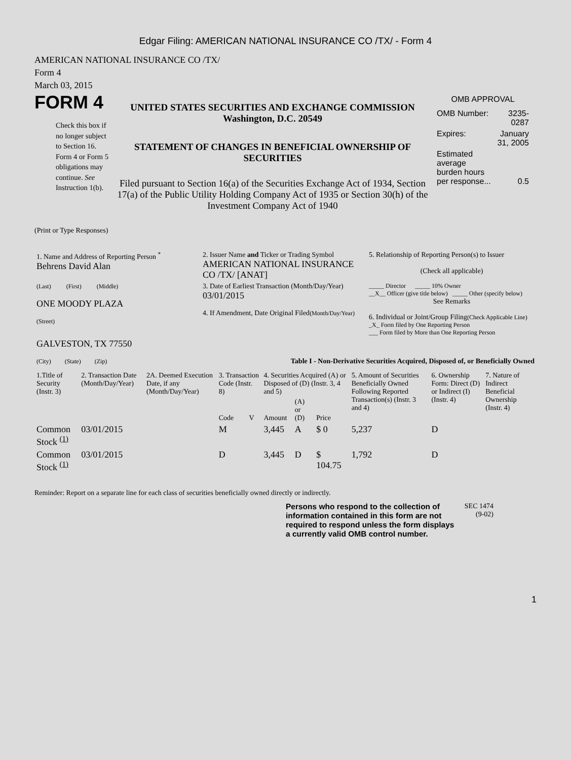Edgar Filing: AMERICAN NATIONAL INSURANCE CO /TX/ - Form 4
AMERICAN NATIONAL INSURANCE CO /TX/
Form 4
March 03, 2015
FORM 4
Check this box if no longer subject to Section 16. Form 4 or Form 5 obligations may continue. See Instruction 1(b).
UNITED STATES SECURITIES AND EXCHANGE COMMISSION
Washington, D.C. 20549
STATEMENT OF CHANGES IN BENEFICIAL OWNERSHIP OF SECURITIES
Filed pursuant to Section 16(a) of the Securities Exchange Act of 1934, Section 17(a) of the Public Utility Holding Company Act of 1935 or Section 30(h) of the Investment Company Act of 1940
OMB APPROVAL
| OMB Number: | 3235-0287 |
| Expires: | January 31, 2005 |
| Estimated average burden hours per response... | 0.5 |
(Print or Type Responses)
| 1. Name and Address of Reporting Person <sup>*</sup> Behrens David Alan | 2. Issuer Name and Ticker or Trading Symbol AMERICAN NATIONAL INSURANCE CO /TX/ [ANAT] | 5. Relationship of Reporting Person(s) to Issuer (Check all applicable) |
| (Last) (First) (Middle) ONE MOODY PLAZA (Street) | 3. Date of Earliest Transaction (Month/Day/Year) 03/01/2015 4. If Amendment, Date Original Filed (Month/Day/Year) | _____ Director _____ 10% Owner __X__ Officer (give title below) _____ Other (specify below) See Remarks 6. Individual or Joint/Group Filing (Check Applicable Line) _X_ Form filed by One Reporting Person ___ Form filed by More than One Reporting Person |
| GALVESTON, TX 77550 (City) (State) (Zip) | Table I - Non-Derivative Securities Acquired, Disposed of, or Beneficially Owned | |
| 1.Title of Security (Instr. 3) | 2. Transaction Date (Month/Day/Year) | 2A. Deemed Execution Date, if any (Month/Day/Year) | 3. Transaction Code (Instr. 8) | | 4. Securities Acquired (A) or Disposed of (D) (Instr. 3, 4 and 5) | | | 5. Amount of Securities Beneficially Owned Following Reported Transaction(s) (Instr. 3 and 4) | 6. Ownership Form: Direct (D) or Indirect (I) (Instr. 4) | 7. Nature of Indirect Beneficial Ownership (Instr. 4) |
| --- | --- | --- | --- | --- | --- | --- | --- | --- | --- | --- |
| | | | Code | V | Amount | (A) or (D) | Price | | | |
| Common Stock <sup>(1)</sup> | 03/01/2015 | | M | | 3,445 | A | $ 0 | 5,237 | D | |
| Common Stock <sup>(1)</sup> | 03/01/2015 | | D | | 3,445 | D | $ 104.75 | 1,792 | D | |
Reminder: Report on a separate line for each class of securities beneficially owned directly or indirectly.
Persons who respond to the collection of information contained in this form are not required to respond unless the form displays a currently valid OMB control number.
SEC 1474 (9-02)
1